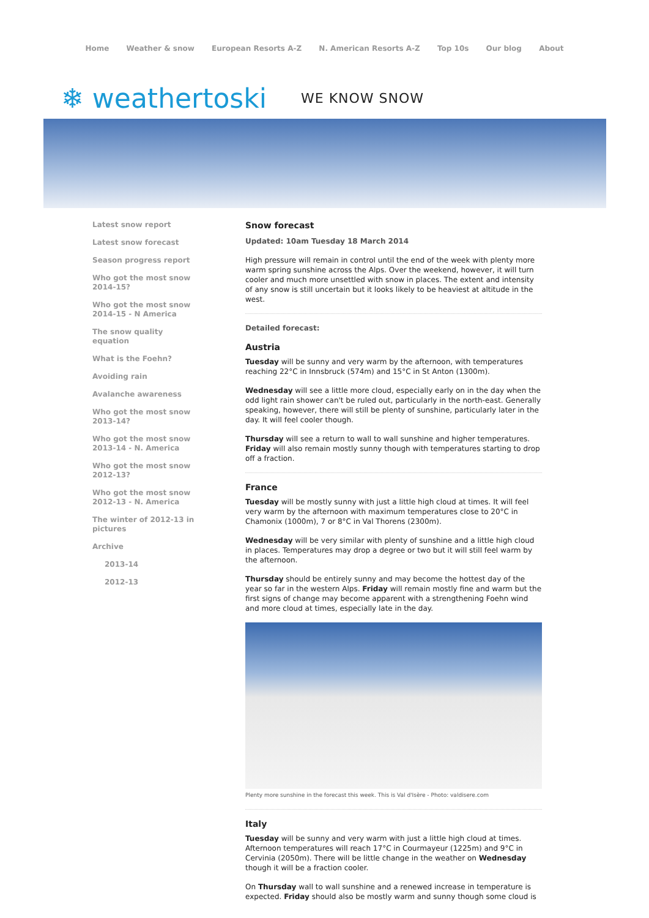Home Weather & snow European Resorts A-Z N. American Resorts A-Z Top 10s Our blog About
❄ weathertoski WE KNOW SNOW
Latest snow report
Latest snow forecast
Season progress report
Who got the most snow 2014-15?
Who got the most snow 2014-15 - N America
The snow quality equation
What is the Foehn?
Avoiding rain
Avalanche awareness
Who got the most snow 2013-14?
Who got the most snow 2013-14 - N. America
Who got the most snow 2012-13?
Who got the most snow 2012-13 - N. America
The winter of 2012-13 in pictures
Archive
2013-14
2012-13
Snow forecast
Updated: 10am Tuesday 18 March 2014
High pressure will remain in control until the end of the week with plenty more warm spring sunshine across the Alps. Over the weekend, however, it will turn cooler and much more unsettled with snow in places. The extent and intensity of any snow is still uncertain but it looks likely to be heaviest at altitude in the west.
Detailed forecast:
Austria
Tuesday will be sunny and very warm by the afternoon, with temperatures reaching 22°C in Innsbruck (574m) and 15°C in St Anton (1300m).
Wednesday will see a little more cloud, especially early on in the day when the odd light rain shower can't be ruled out, particularly in the north-east. Generally speaking, however, there will still be plenty of sunshine, particularly later in the day. It will feel cooler though.
Thursday will see a return to wall to wall sunshine and higher temperatures. Friday will also remain mostly sunny though with temperatures starting to drop off a fraction.
France
Tuesday will be mostly sunny with just a little high cloud at times. It will feel very warm by the afternoon with maximum temperatures close to 20°C in Chamonix (1000m), 7 or 8°C in Val Thorens (2300m).
Wednesday will be very similar with plenty of sunshine and a little high cloud in places. Temperatures may drop a degree or two but it will still feel warm by the afternoon.
Thursday should be entirely sunny and may become the hottest day of the year so far in the western Alps. Friday will remain mostly fine and warm but the first signs of change may become apparent with a strengthening Foehn wind and more cloud at times, especially late in the day.
Plenty more sunshine in the forecast this week. This is Val d'Isère - Photo: valdisere.com
Italy
Tuesday will be sunny and very warm with just a little high cloud at times. Afternoon temperatures will reach 17°C in Courmayeur (1225m) and 9°C in Cervinia (2050m). There will be little change in the weather on Wednesday though it will be a fraction cooler.
On Thursday wall to wall sunshine and a renewed increase in temperature is expected. Friday should also be mostly warm and sunny though some cloud is